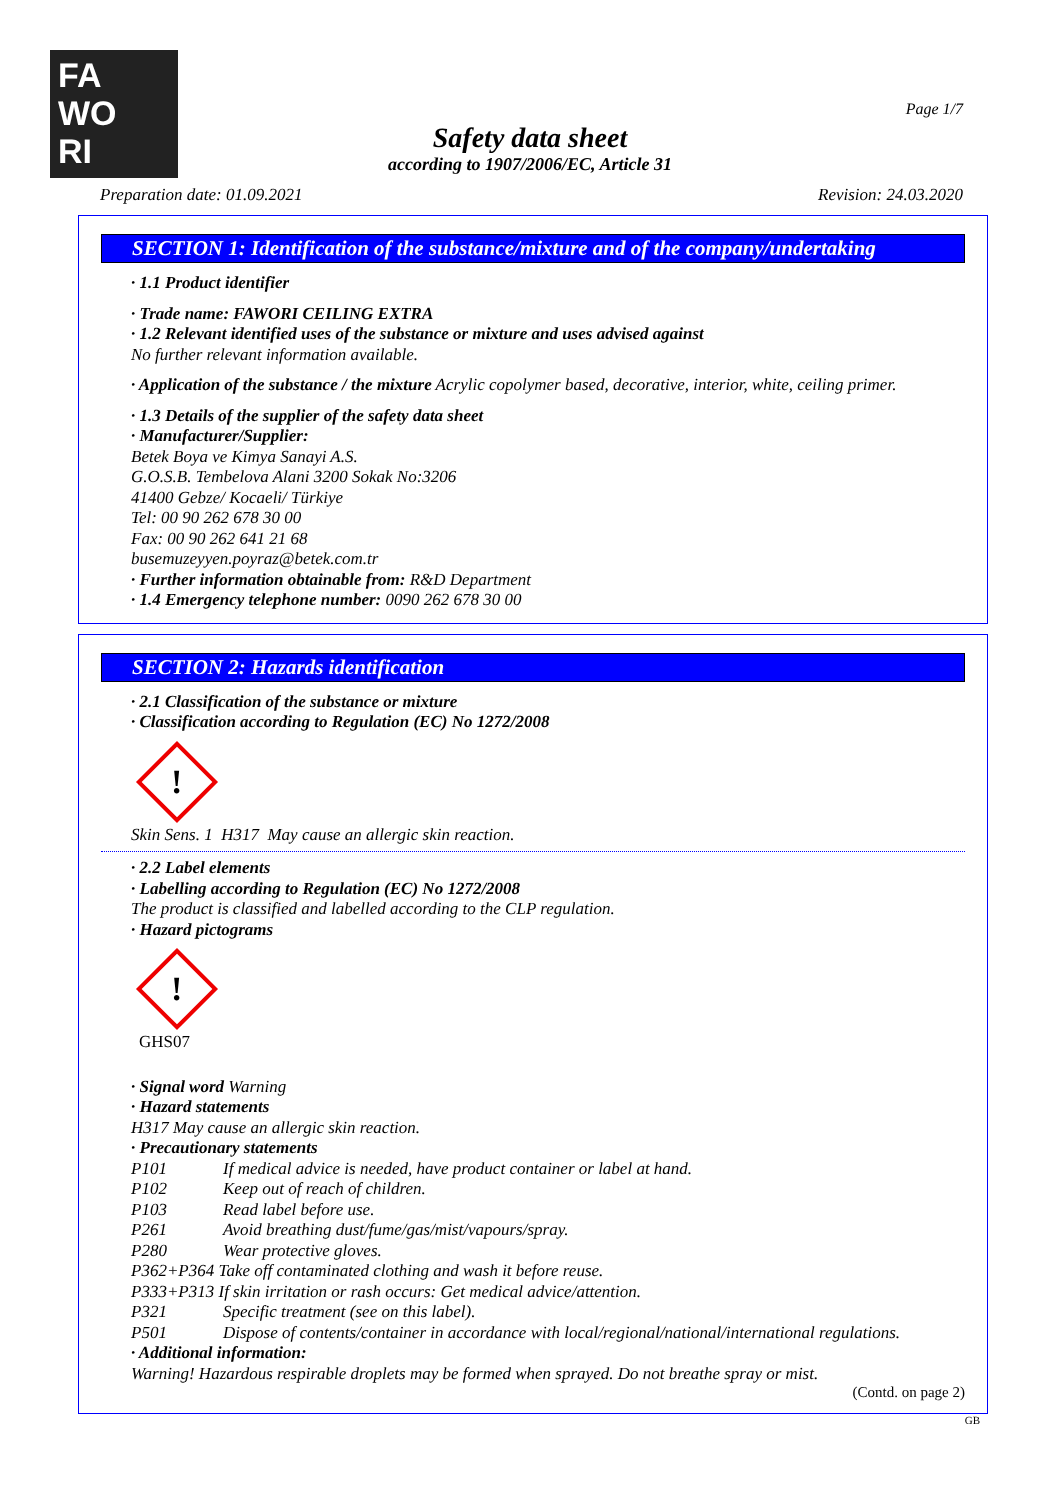FA
WO
RI
Page 1/7
Safety data sheet
according to 1907/2006/EC, Article 31
Preparation date: 01.09.2021 Revision: 24.03.2020
SECTION 1: Identification of the substance/mixture and of the company/undertaking
· 1.1 Product identifier
· Trade name: FAWORI CEILING EXTRA
· 1.2 Relevant identified uses of the substance or mixture and uses advised against
No further relevant information available.
· Application of the substance / the mixture Acrylic copolymer based, decorative, interior, white, ceiling primer.
· 1.3 Details of the supplier of the safety data sheet
· Manufacturer/Supplier:
Betek Boya ve Kimya Sanayi A.S.
G.O.S.B. Tembelova Alani 3200 Sokak No:3206
41400 Gebze/ Kocaeli/ Türkiye
Tel: 00 90 262 678 30 00
Fax: 00 90 262 641 21 68
busemuzeyyen.poyraz@betek.com.tr
· Further information obtainable from: R&D Department
· 1.4 Emergency telephone number: 0090 262 678 30 00
SECTION 2: Hazards identification
· 2.1 Classification of the substance or mixture
· Classification according to Regulation (EC) No 1272/2008
!
Skin Sens. 1 H317 May cause an allergic skin reaction.
· 2.2 Label elements
· Labelling according to Regulation (EC) No 1272/2008
The product is classified and labelled according to the CLP regulation.
· Hazard pictograms
!
GHS07
· Signal word Warning
· Hazard statements
H317 May cause an allergic skin reaction.
· Precautionary statements
P101 If medical advice is needed, have product container or label at hand.
P102 Keep out of reach of children.
P103 Read label before use.
P261 Avoid breathing dust/fume/gas/mist/vapours/spray.
P280 Wear protective gloves.
P362+P364 Take off contaminated clothing and wash it before reuse.
P333+P313 If skin irritation or rash occurs: Get medical advice/attention.
P321 Specific treatment (see on this label).
P501 Dispose of contents/container in accordance with local/regional/national/international regulations.
· Additional information:
Warning! Hazardous respirable droplets may be formed when sprayed. Do not breathe spray or mist.
(Contd. on page 2)
GB